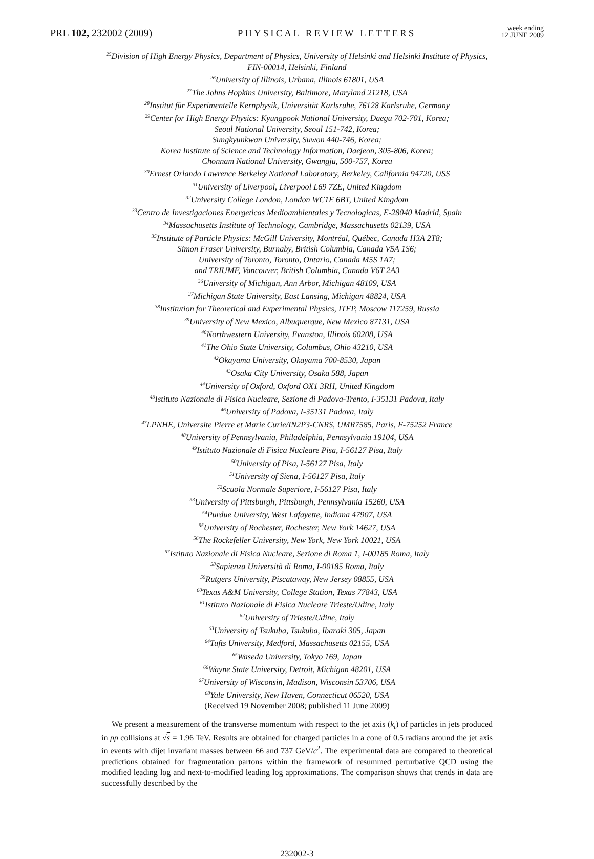PRL 102, 232002 (2009)
PHYSICAL REVIEW LETTERS
week ending
12 JUNE 2009
<sup>25</sup> Division of High Energy Physics, Department of Physics, University of Helsinki and Helsinki Institute of Physics,
FIN-00014, Helsinki, Finland
<sup>26</sup> University of Illinois, Urbana, Illinois 61801, USA
<sup>27</sup> The Johns Hopkins University, Baltimore, Maryland 21218, USA
<sup>28</sup> Institut für Experimentelle Kernphysik, Universität Karlsruhe, 76128 Karlsruhe, Germany
<sup>29</sup> Center for High Energy Physics: Kyungpook National University, Daegu 702-701, Korea;
Seoul National University, Seoul 151-742, Korea;
Sungkyunkwan University, Suwon 440-746, Korea;
Korea Institute of Science and Technology Information, Daejeon, 305-806, Korea;
Chonnam National University, Gwangju, 500-757, Korea
<sup>30</sup> Ernest Orlando Lawrence Berkeley National Laboratory, Berkeley, California 94720, USS
<sup>31</sup> University of Liverpool, Liverpool L69 7ZE, United Kingdom
<sup>32</sup> University College London, London WC1E 6BT, United Kingdom
<sup>33</sup> Centro de Investigaciones Energeticas Medioambientales y Tecnologicas, E-28040 Madrid, Spain
<sup>34</sup> Massachusetts Institute of Technology, Cambridge, Massachusetts 02139, USA
<sup>35</sup> Institute of Particle Physics: McGill University, Montréal, Québec, Canada H3A 2T8;
Simon Fraser University, Burnaby, British Columbia, Canada V5A 1S6;
University of Toronto, Toronto, Ontario, Canada M5S 1A7;
and TRIUMF, Vancouver, British Columbia, Canada V6T 2A3
<sup>36</sup> University of Michigan, Ann Arbor, Michigan 48109, USA
<sup>37</sup> Michigan State University, East Lansing, Michigan 48824, USA
<sup>38</sup> Institution for Theoretical and Experimental Physics, ITEP, Moscow 117259, Russia
<sup>39</sup> University of New Mexico, Albuquerque, New Mexico 87131, USA
<sup>40</sup> Northwestern University, Evanston, Illinois 60208, USA
<sup>41</sup> The Ohio State University, Columbus, Ohio 43210, USA
<sup>42</sup> Okayama University, Okayama 700-8530, Japan
<sup>43</sup> Osaka City University, Osaka 588, Japan
<sup>44</sup> University of Oxford, Oxford OX1 3RH, United Kingdom
<sup>45</sup> Istituto Nazionale di Fisica Nucleare, Sezione di Padova-Trento, I-35131 Padova, Italy
<sup>46</sup> University of Padova, I-35131 Padova, Italy
<sup>47</sup> LPNHE, Universite Pierre et Marie Curie/IN2P3-CNRS, UMR7585, Paris, F-75252 France
<sup>48</sup> University of Pennsylvania, Philadelphia, Pennsylvania 19104, USA
<sup>49</sup> Istituto Nazionale di Fisica Nucleare Pisa, I-56127 Pisa, Italy
<sup>50</sup> University of Pisa, I-56127 Pisa, Italy
<sup>51</sup> University of Siena, I-56127 Pisa, Italy
<sup>52</sup> Scuola Normale Superiore, I-56127 Pisa, Italy
<sup>53</sup> University of Pittsburgh, Pittsburgh, Pennsylvania 15260, USA
<sup>54</sup> Purdue University, West Lafayette, Indiana 47907, USA
<sup>55</sup> University of Rochester, Rochester, New York 14627, USA
<sup>56</sup> The Rockefeller University, New York, New York 10021, USA
<sup>57</sup> Istituto Nazionale di Fisica Nucleare, Sezione di Roma 1, I-00185 Roma, Italy
<sup>58</sup> Sapienza Università di Roma, I-00185 Roma, Italy
<sup>59</sup> Rutgers University, Piscataway, New Jersey 08855, USA
<sup>60</sup> Texas A&M University, College Station, Texas 77843, USA
<sup>61</sup> Istituto Nazionale di Fisica Nucleare Trieste/Udine, Italy
<sup>62</sup> University of Trieste/Udine, Italy
<sup>63</sup> University of Tsukuba, Tsukuba, Ibaraki 305, Japan
<sup>64</sup> Tufts University, Medford, Massachusetts 02155, USA
<sup>65</sup> Waseda University, Tokyo 169, Japan
<sup>66</sup> Wayne State University, Detroit, Michigan 48201, USA
<sup>67</sup> University of Wisconsin, Madison, Wisconsin 53706, USA
<sup>68</sup> Yale University, New Haven, Connecticut 06520, USA
(Received 19 November 2008; published 11 June 2009)
We present a measurement of the transverse momentum with respect to the jet axis (k<sub>t</sub>) of particles in jets produced in pp̄ collisions at √s = 1.96 TeV. Results are obtained for charged particles in a cone of 0.5 radians around the jet axis in events with dijet invariant masses between 66 and 737 GeV/c<sup>2</sup>. The experimental data are compared to theoretical predictions obtained for fragmentation partons within the framework of resummed perturbative QCD using the modified leading log and next-to-modified leading log approximations. The comparison shows that trends in data are successfully described by the
232002-3